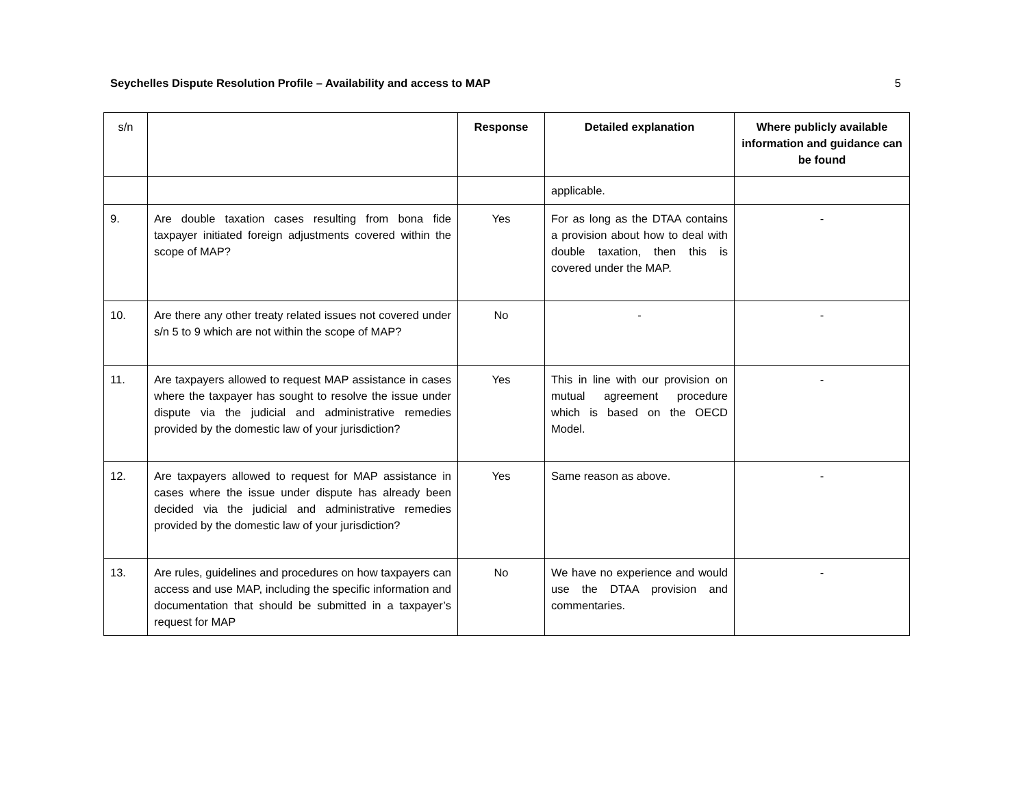Seychelles Dispute Resolution Profile – Availability and access to MAP 5
| s/n | | Response | Detailed explanation | Where publicly available information and guidance can be found |
| --- | --- | --- | --- | --- |
| | | | applicable. | |
| 9. | Are double taxation cases resulting from bona fide taxpayer initiated foreign adjustments covered within the scope of MAP? | Yes | For as long as the DTAA contains a provision about how to deal with double taxation, then this is covered under the MAP. | - |
| 10. | Are there any other treaty related issues not covered under s/n 5 to 9 which are not within the scope of MAP? | No | - | - |
| 11. | Are taxpayers allowed to request MAP assistance in cases where the taxpayer has sought to resolve the issue under dispute via the judicial and administrative remedies provided by the domestic law of your jurisdiction? | Yes | This in line with our provision on mutual agreement procedure which is based on the OECD Model. | - |
| 12. | Are taxpayers allowed to request for MAP assistance in cases where the issue under dispute has already been decided via the judicial and administrative remedies provided by the domestic law of your jurisdiction? | Yes | Same reason as above. | - |
| 13. | Are rules, guidelines and procedures on how taxpayers can access and use MAP, including the specific information and documentation that should be submitted in a taxpayer’s request for MAP | No | We have no experience and would use the DTAA provision and commentaries. | - |